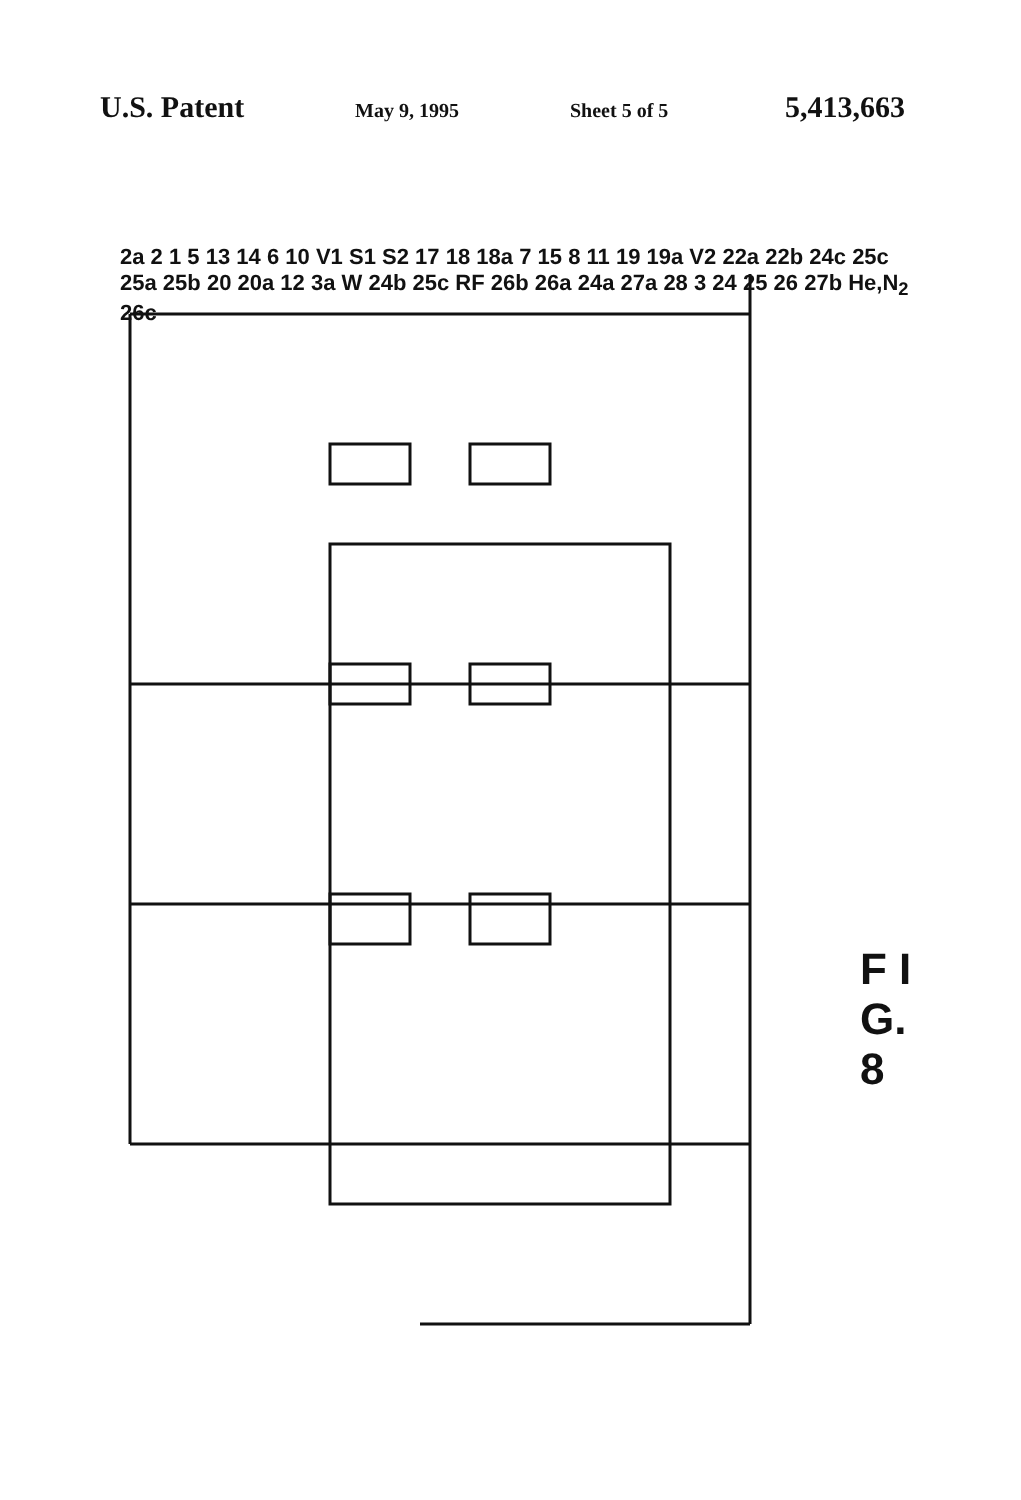U.S. Patent May 9, 1995 Sheet 5 of 5 5,413,663
2a 2 1 5 13 14 6 10 V1 S1 S2 17 18 18a 7 15 8 11 19 19a V2 22a 22b 24c 25c 25a 25b 20 20a 12 3a W 24b 25c RF 26b 26a 24a 27a 28 3 24 25 26 27b He,N<sub>2</sub> 26c
F I G. 8